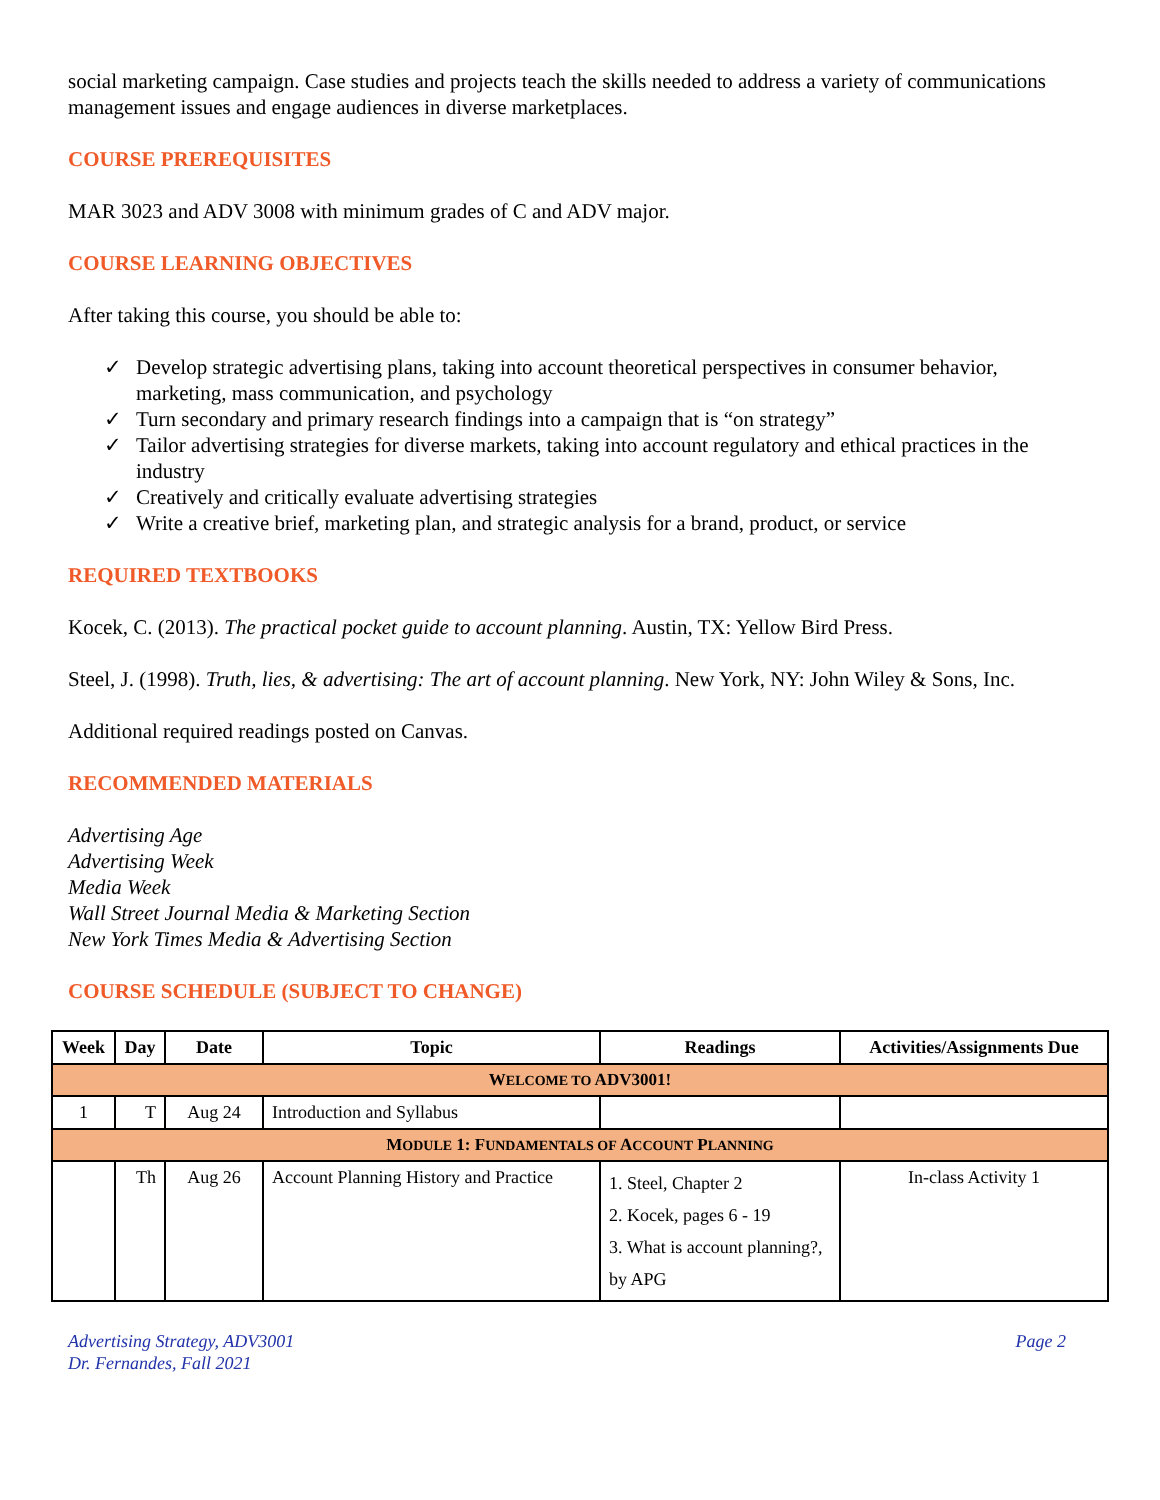social marketing campaign. Case studies and projects teach the skills needed to address a variety of communications management issues and engage audiences in diverse marketplaces.
COURSE PREREQUISITES
MAR 3023 and ADV 3008 with minimum grades of C and ADV major.
COURSE LEARNING OBJECTIVES
After taking this course, you should be able to:
✓ Develop strategic advertising plans, taking into account theoretical perspectives in consumer behavior, marketing, mass communication, and psychology
✓ Turn secondary and primary research findings into a campaign that is “on strategy”
✓ Tailor advertising strategies for diverse markets, taking into account regulatory and ethical practices in the industry
✓ Creatively and critically evaluate advertising strategies
✓ Write a creative brief, marketing plan, and strategic analysis for a brand, product, or service
REQUIRED TEXTBOOKS
Kocek, C. (2013). The practical pocket guide to account planning. Austin, TX: Yellow Bird Press.
Steel, J. (1998). Truth, lies, & advertising: The art of account planning. New York, NY: John Wiley & Sons, Inc.
Additional required readings posted on Canvas.
RECOMMENDED MATERIALS
Advertising Age
Advertising Week
Media Week
Wall Street Journal Media & Marketing Section
New York Times Media & Advertising Section
COURSE SCHEDULE (SUBJECT TO CHANGE)
| Week | Day | Date | Topic | Readings | Activities/Assignments Due |
| --- | --- | --- | --- | --- | --- |
| W ELCOME TO ADV3001! | | | | | |
| 1 | T | Aug 24 | Introduction and Syllabus | | |
| M ODULE 1: F UNDAMENTALS OF A CCOUNT P LANNING | | | | | |
| | Th | Aug 26 | Account Planning History and Practice | 1. Steel, Chapter 2 2. Kocek, pages 6 - 19 3. What is account planning?, by APG | In-class Activity 1 |
Advertising Strategy, ADV3001
Dr. Fernandes, Fall 2021
Page 2